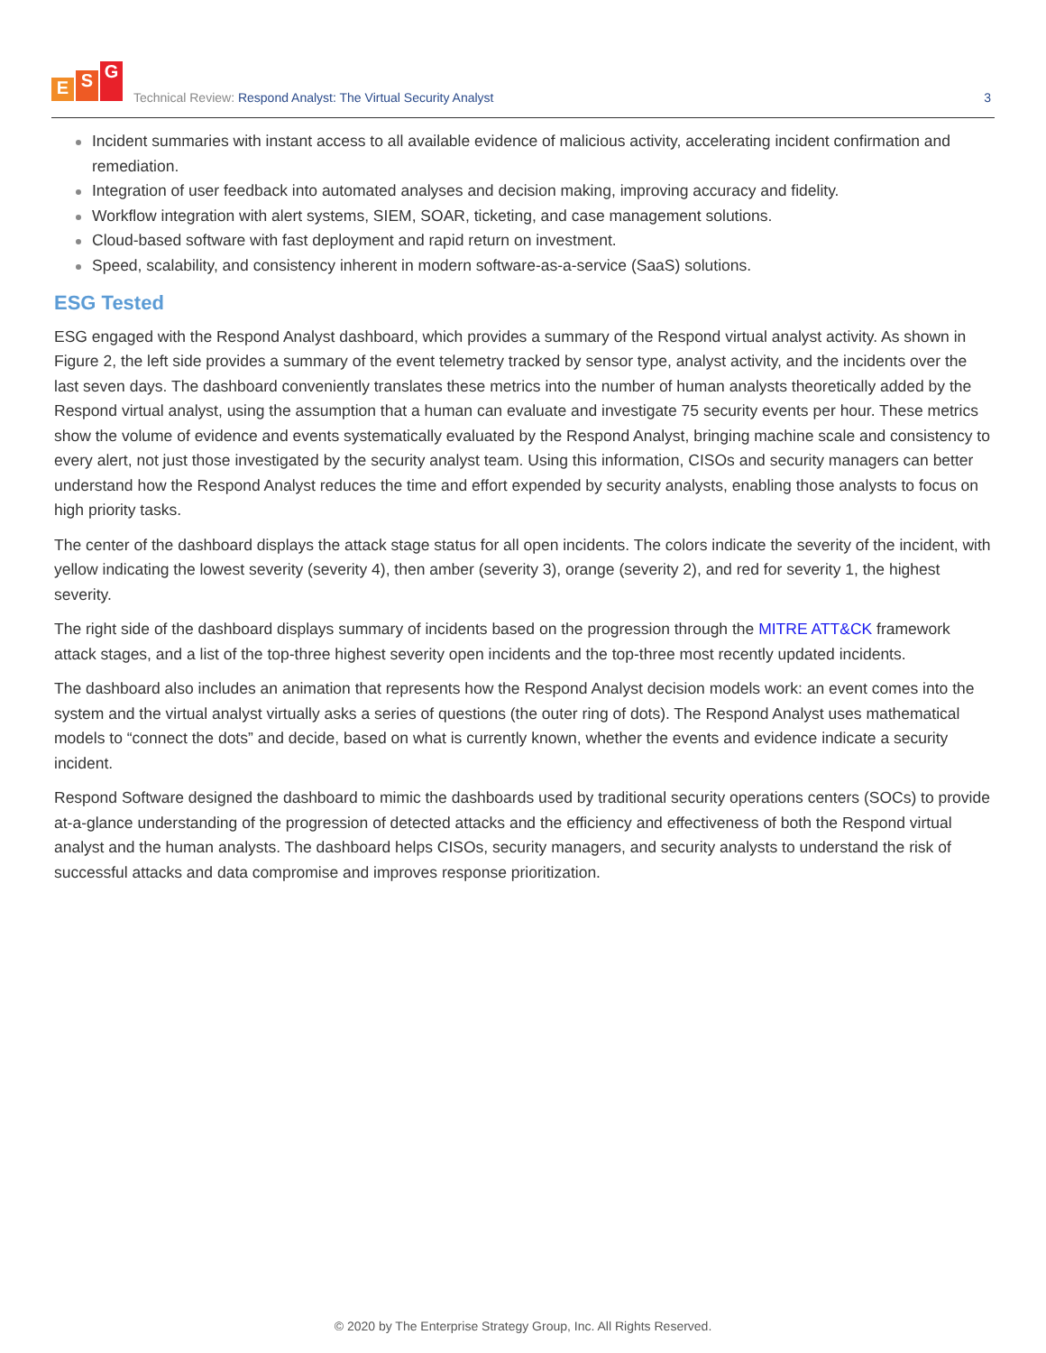E S G
Technical Review: Respond Analyst: The Virtual Security Analyst
3
Incident summaries with instant access to all available evidence of malicious activity, accelerating incident confirmation and remediation.
Integration of user feedback into automated analyses and decision making, improving accuracy and fidelity.
Workflow integration with alert systems, SIEM, SOAR, ticketing, and case management solutions.
Cloud-based software with fast deployment and rapid return on investment.
Speed, scalability, and consistency inherent in modern software-as-a-service (SaaS) solutions.
ESG Tested
ESG engaged with the Respond Analyst dashboard, which provides a summary of the Respond virtual analyst activity. As shown in Figure 2, the left side provides a summary of the event telemetry tracked by sensor type, analyst activity, and the incidents over the last seven days. The dashboard conveniently translates these metrics into the number of human analysts theoretically added by the Respond virtual analyst, using the assumption that a human can evaluate and investigate 75 security events per hour. These metrics show the volume of evidence and events systematically evaluated by the Respond Analyst, bringing machine scale and consistency to every alert, not just those investigated by the security analyst team. Using this information, CISOs and security managers can better understand how the Respond Analyst reduces the time and effort expended by security analysts, enabling those analysts to focus on high priority tasks.
The center of the dashboard displays the attack stage status for all open incidents. The colors indicate the severity of the incident, with yellow indicating the lowest severity (severity 4), then amber (severity 3), orange (severity 2), and red for severity 1, the highest severity.
The right side of the dashboard displays summary of incidents based on the progression through the MITRE ATT&CK framework attack stages, and a list of the top-three highest severity open incidents and the top-three most recently updated incidents.
The dashboard also includes an animation that represents how the Respond Analyst decision models work: an event comes into the system and the virtual analyst virtually asks a series of questions (the outer ring of dots). The Respond Analyst uses mathematical models to “connect the dots” and decide, based on what is currently known, whether the events and evidence indicate a security incident.
Respond Software designed the dashboard to mimic the dashboards used by traditional security operations centers (SOCs) to provide at-a-glance understanding of the progression of detected attacks and the efficiency and effectiveness of both the Respond virtual analyst and the human analysts. The dashboard helps CISOs, security managers, and security analysts to understand the risk of successful attacks and data compromise and improves response prioritization.
© 2020 by The Enterprise Strategy Group, Inc. All Rights Reserved.